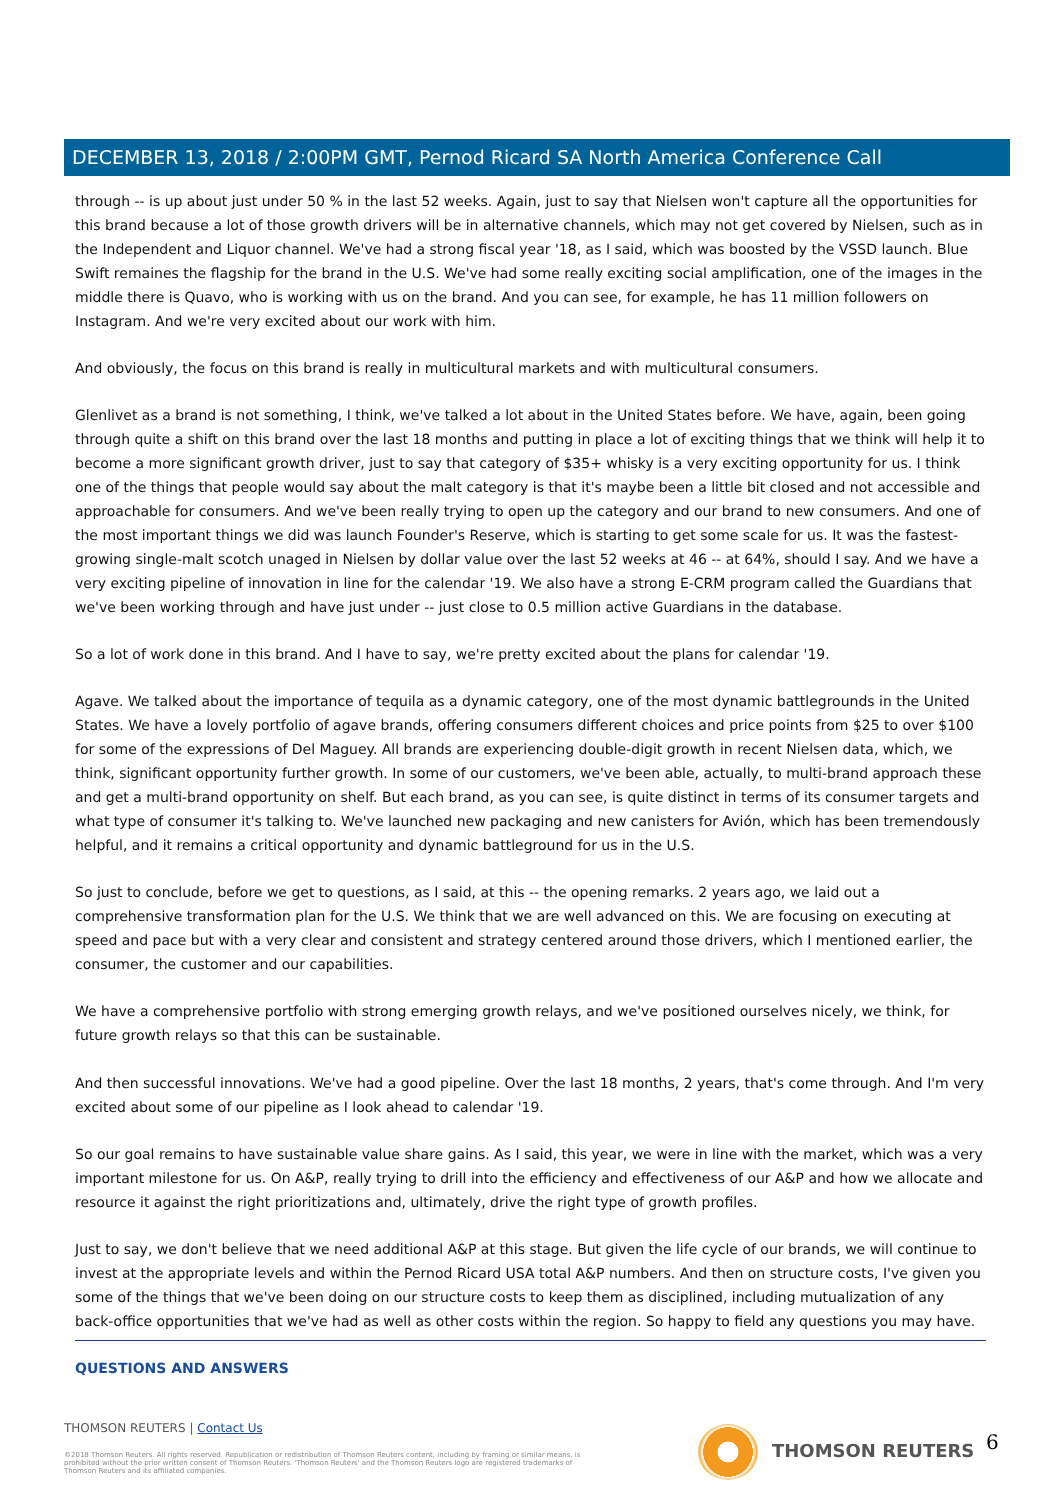DECEMBER 13, 2018 / 2:00PM GMT, Pernod Ricard SA North America Conference Call
through -- is up about just under 50 % in the last 52 weeks. Again, just to say that Nielsen won't capture all the opportunities for this brand because a lot of those growth drivers will be in alternative channels, which may not get covered by Nielsen, such as in the Independent and Liquor channel. We've had a strong fiscal year '18, as I said, which was boosted by the VSSD launch. Blue Swift remaines the flagship for the brand in the U.S. We've had some really exciting social amplification, one of the images in the middle there is Quavo, who is working with us on the brand. And you can see, for example, he has 11 million followers on Instagram. And we're very excited about our work with him.
And obviously, the focus on this brand is really in multicultural markets and with multicultural consumers.
Glenlivet as a brand is not something, I think, we've talked a lot about in the United States before. We have, again, been going through quite a shift on this brand over the last 18 months and putting in place a lot of exciting things that we think will help it to become a more significant growth driver, just to say that category of $35+ whisky is a very exciting opportunity for us. I think one of the things that people would say about the malt category is that it's maybe been a little bit closed and not accessible and approachable for consumers. And we've been really trying to open up the category and our brand to new consumers. And one of the most important things we did was launch Founder's Reserve, which is starting to get some scale for us. It was the fastest-growing single-malt scotch unaged in Nielsen by dollar value over the last 52 weeks at 46 -- at 64%, should I say. And we have a very exciting pipeline of innovation in line for the calendar '19. We also have a strong E-CRM program called the Guardians that we've been working through and have just under -- just close to 0.5 million active Guardians in the database.
So a lot of work done in this brand. And I have to say, we're pretty excited about the plans for calendar '19.
Agave. We talked about the importance of tequila as a dynamic category, one of the most dynamic battlegrounds in the United States. We have a lovely portfolio of agave brands, offering consumers different choices and price points from $25 to over $100 for some of the expressions of Del Maguey. All brands are experiencing double-digit growth in recent Nielsen data, which, we think, significant opportunity further growth. In some of our customers, we've been able, actually, to multi-brand approach these and get a multi-brand opportunity on shelf. But each brand, as you can see, is quite distinct in terms of its consumer targets and what type of consumer it's talking to. We've launched new packaging and new canisters for Avión, which has been tremendously helpful, and it remains a critical opportunity and dynamic battleground for us in the U.S.
So just to conclude, before we get to questions, as I said, at this -- the opening remarks. 2 years ago, we laid out a comprehensive transformation plan for the U.S. We think that we are well advanced on this. We are focusing on executing at speed and pace but with a very clear and consistent and strategy centered around those drivers, which I mentioned earlier, the consumer, the customer and our capabilities.
We have a comprehensive portfolio with strong emerging growth relays, and we've positioned ourselves nicely, we think, for future growth relays so that this can be sustainable.
And then successful innovations. We've had a good pipeline. Over the last 18 months, 2 years, that's come through. And I'm very excited about some of our pipeline as I look ahead to calendar '19.
So our goal remains to have sustainable value share gains. As I said, this year, we were in line with the market, which was a very important milestone for us. On A&P, really trying to drill into the efficiency and effectiveness of our A&P and how we allocate and resource it against the right prioritizations and, ultimately, drive the right type of growth profiles.
Just to say, we don't believe that we need additional A&P at this stage. But given the life cycle of our brands, we will continue to invest at the appropriate levels and within the Pernod Ricard USA total A&P numbers. And then on structure costs, I've given you some of the things that we've been doing on our structure costs to keep them as disciplined, including mutualization of any back-office opportunities that we've had as well as other costs within the region. So happy to field any questions you may have.
QUESTIONS AND ANSWERS
THOMSON REUTERS | Contact Us
©2018 Thomson Reuters. All rights reserved. Republication or redistribution of Thomson Reuters content, including by framing or similar means, is prohibited without the prior written consent of Thomson Reuters. 'Thomson Reuters' and the Thomson Reuters logo are registered trademarks of Thomson Reuters and its affiliated companies.
THOMSON REUTERS 6